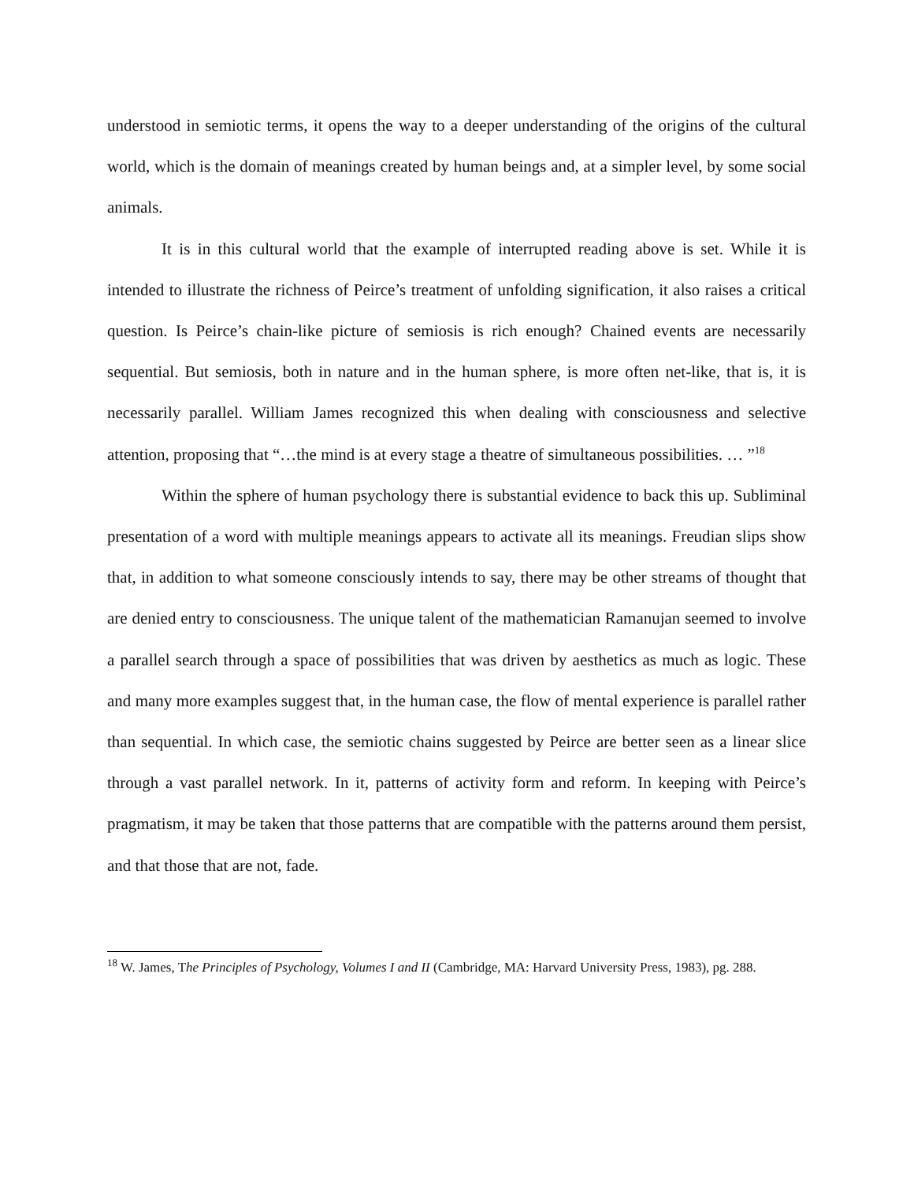understood in semiotic terms, it opens the way to a deeper understanding of the origins of the cultural world, which is the domain of meanings created by human beings and, at a simpler level, by some social animals.
It is in this cultural world that the example of interrupted reading above is set. While it is intended to illustrate the richness of Peirce’s treatment of unfolding signification, it also raises a critical question. Is Peirce’s chain-like picture of semiosis is rich enough? Chained events are necessarily sequential. But semiosis, both in nature and in the human sphere, is more often net-like, that is, it is necessarily parallel. William James recognized this when dealing with consciousness and selective attention, proposing that “…the mind is at every stage a theatre of simultaneous possibilities. … ”<sup>18</sup>
Within the sphere of human psychology there is substantial evidence to back this up. Subliminal presentation of a word with multiple meanings appears to activate all its meanings. Freudian slips show that, in addition to what someone consciously intends to say, there may be other streams of thought that are denied entry to consciousness. The unique talent of the mathematician Ramanujan seemed to involve a parallel search through a space of possibilities that was driven by aesthetics as much as logic. These and many more examples suggest that, in the human case, the flow of mental experience is parallel rather than sequential. In which case, the semiotic chains suggested by Peirce are better seen as a linear slice through a vast parallel network. In it, patterns of activity form and reform. In keeping with Peirce’s pragmatism, it may be taken that those patterns that are compatible with the patterns around them persist, and that those that are not, fade.
<sup>18</sup> W. James, The Principles of Psychology, Volumes I and II (Cambridge, MA: Harvard University Press, 1983), pg. 288.